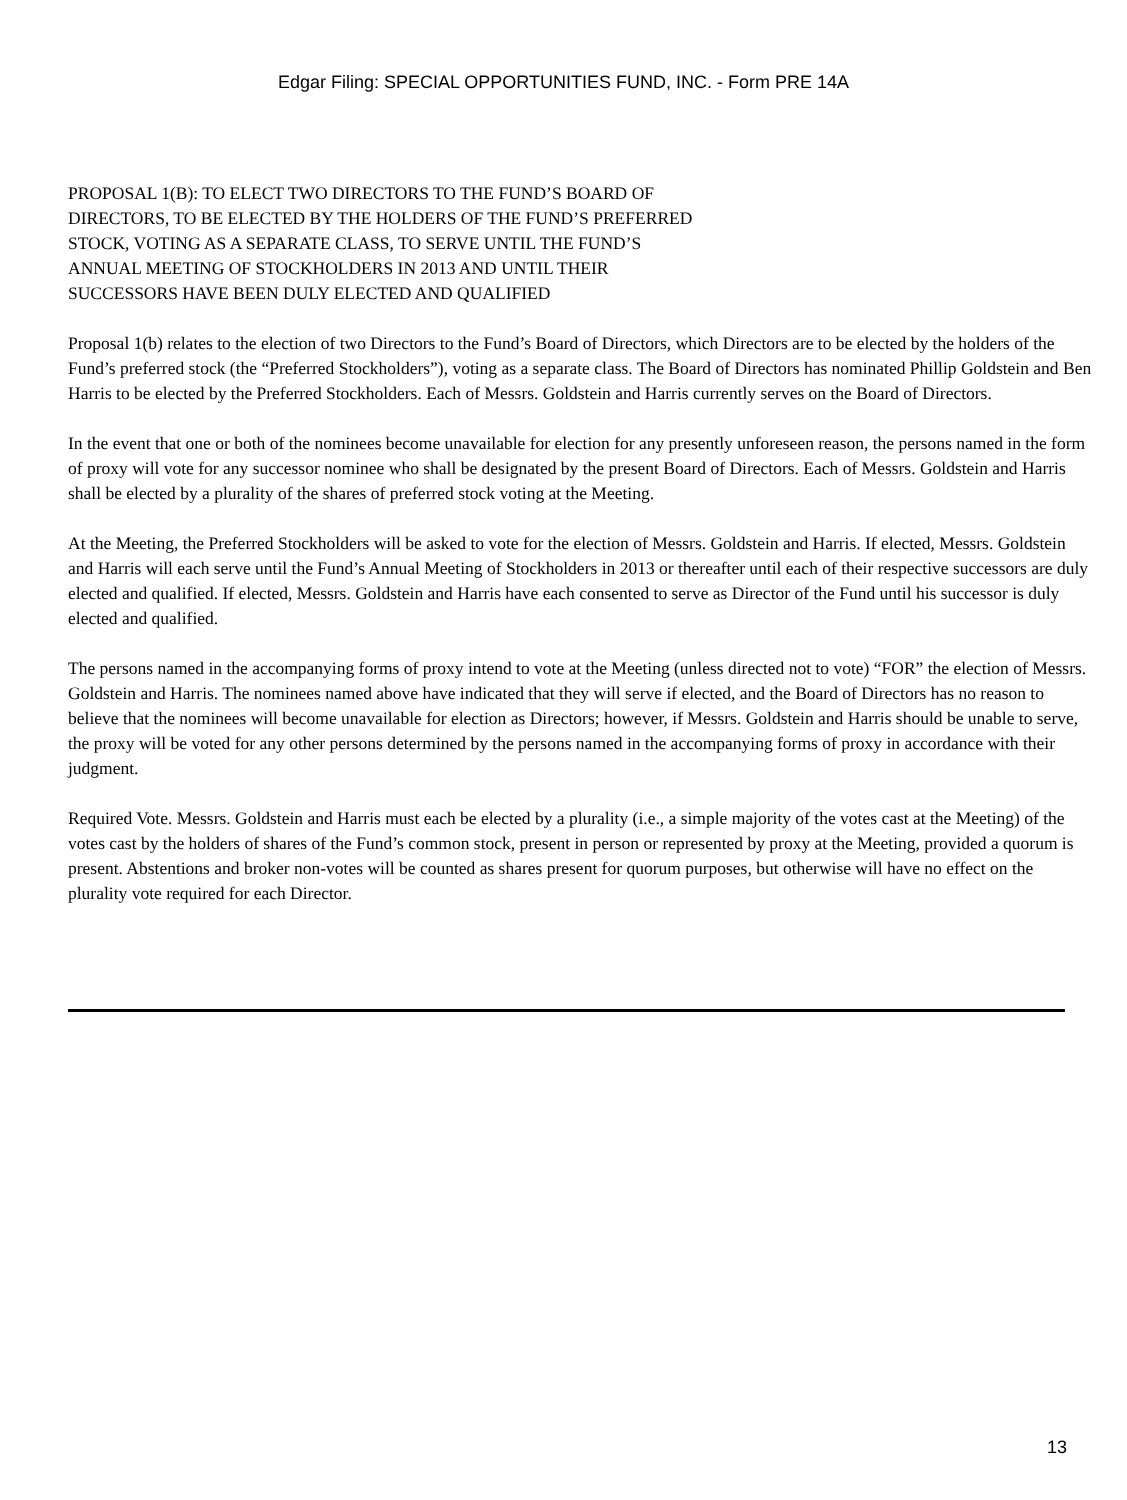Edgar Filing: SPECIAL OPPORTUNITIES FUND, INC. - Form PRE 14A
PROPOSAL 1(B): TO ELECT TWO DIRECTORS TO THE FUND’S BOARD OF
DIRECTORS, TO BE ELECTED BY THE HOLDERS OF THE FUND’S PREFERRED
STOCK, VOTING AS A SEPARATE CLASS, TO SERVE UNTIL THE FUND’S
ANNUAL MEETING OF STOCKHOLDERS IN 2013 AND UNTIL THEIR
SUCCESSORS HAVE BEEN DULY ELECTED AND QUALIFIED
Proposal 1(b) relates to the election of two Directors to the Fund’s Board of Directors, which Directors are to be elected by the holders of the Fund’s preferred stock (the “Preferred Stockholders”), voting as a separate class. The Board of Directors has nominated Phillip Goldstein and Ben Harris to be elected by the Preferred Stockholders. Each of Messrs. Goldstein and Harris currently serves on the Board of Directors.
In the event that one or both of the nominees become unavailable for election for any presently unforeseen reason, the persons named in the form of proxy will vote for any successor nominee who shall be designated by the present Board of Directors. Each of Messrs. Goldstein and Harris shall be elected by a plurality of the shares of preferred stock voting at the Meeting.
At the Meeting, the Preferred Stockholders will be asked to vote for the election of Messrs. Goldstein and Harris. If elected, Messrs. Goldstein and Harris will each serve until the Fund’s Annual Meeting of Stockholders in 2013 or thereafter until each of their respective successors are duly elected and qualified. If elected, Messrs. Goldstein and Harris have each consented to serve as Director of the Fund until his successor is duly elected and qualified.
The persons named in the accompanying forms of proxy intend to vote at the Meeting (unless directed not to vote) “FOR” the election of Messrs. Goldstein and Harris. The nominees named above have indicated that they will serve if elected, and the Board of Directors has no reason to believe that the nominees will become unavailable for election as Directors; however, if Messrs. Goldstein and Harris should be unable to serve, the proxy will be voted for any other persons determined by the persons named in the accompanying forms of proxy in accordance with their judgment.
Required Vote. Messrs. Goldstein and Harris must each be elected by a plurality (i.e., a simple majority of the votes cast at the Meeting) of the votes cast by the holders of shares of the Fund’s common stock, present in person or represented by proxy at the Meeting, provided a quorum is present. Abstentions and broker non-votes will be counted as shares present for quorum purposes, but otherwise will have no effect on the plurality vote required for each Director.
13